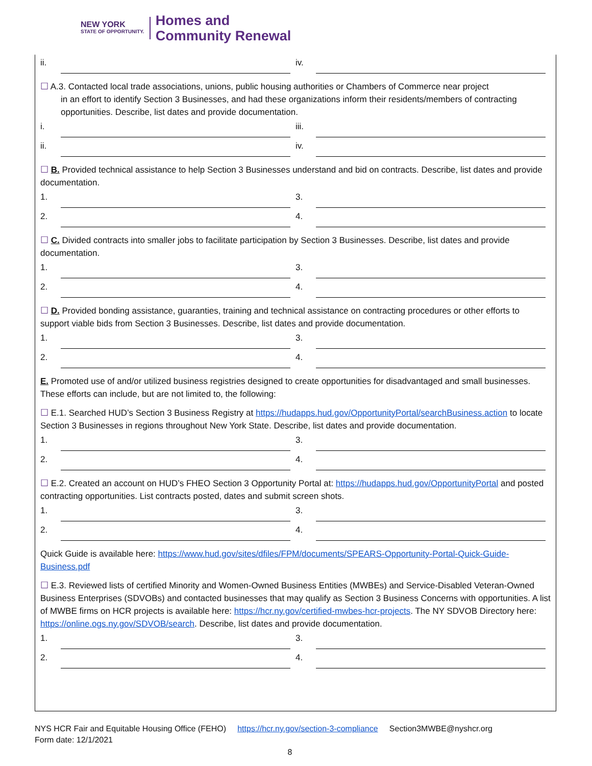NEW YORK
STATE OF OPPORTUNITY.
Homes and
Community Renewal
ii. iv.
☐ A.3. Contacted local trade associations, unions, public housing authorities or Chambers of Commerce near project
in an effort to identify Section 3 Businesses, and had these organizations inform their residents/members of contracting opportunities. Describe, list dates and provide documentation.
i. iii.
ii. iv.
☐ B. Provided technical assistance to help Section 3 Businesses understand and bid on contracts. Describe, list dates and provide documentation.
1. 3.
2. 4.
☐ C. Divided contracts into smaller jobs to facilitate participation by Section 3 Businesses. Describe, list dates and provide documentation.
1. 3.
2. 4.
☐ D. Provided bonding assistance, guaranties, training and technical assistance on contracting procedures or other efforts to support viable bids from Section 3 Businesses. Describe, list dates and provide documentation.
1. 3.
2. 4.
E. Promoted use of and/or utilized business registries designed to create opportunities for disadvantaged and small businesses. These efforts can include, but are not limited to, the following:
☐ E.1. Searched HUD’s Section 3 Business Registry at https://hudapps.hud.gov/OpportunityPortal/searchBusiness.action to locate Section 3 Businesses in regions throughout New York State. Describe, list dates and provide documentation.
1. 3.
2. 4.
☐ E.2. Created an account on HUD’s FHEO Section 3 Opportunity Portal at: https://hudapps.hud.gov/OpportunityPortal and posted contracting opportunities. List contracts posted, dates and submit screen shots.
1. 3.
2. 4.
Quick Guide is available here: https://www.hud.gov/sites/dfiles/FPM/documents/SPEARS-Opportunity-Portal-Quick-Guide-Business.pdf
☐ E.3. Reviewed lists of certified Minority and Women-Owned Business Entities (MWBEs) and Service-Disabled Veteran-Owned Business Enterprises (SDVOBs) and contacted businesses that may qualify as Section 3 Business Concerns with opportunities. A list of MWBE firms on HCR projects is available here: https://hcr.ny.gov/certified-mwbes-hcr-projects. The NY SDVOB Directory here: https://online.ogs.ny.gov/SDVOB/search. Describe, list dates and provide documentation.
1. 3.
2. 4.
NYS HCR Fair and Equitable Housing Office (FEHO) https://hcr.ny.gov/section-3-compliance Section3MWBE@nyshcr.org
Form date: 12/1/2021
8